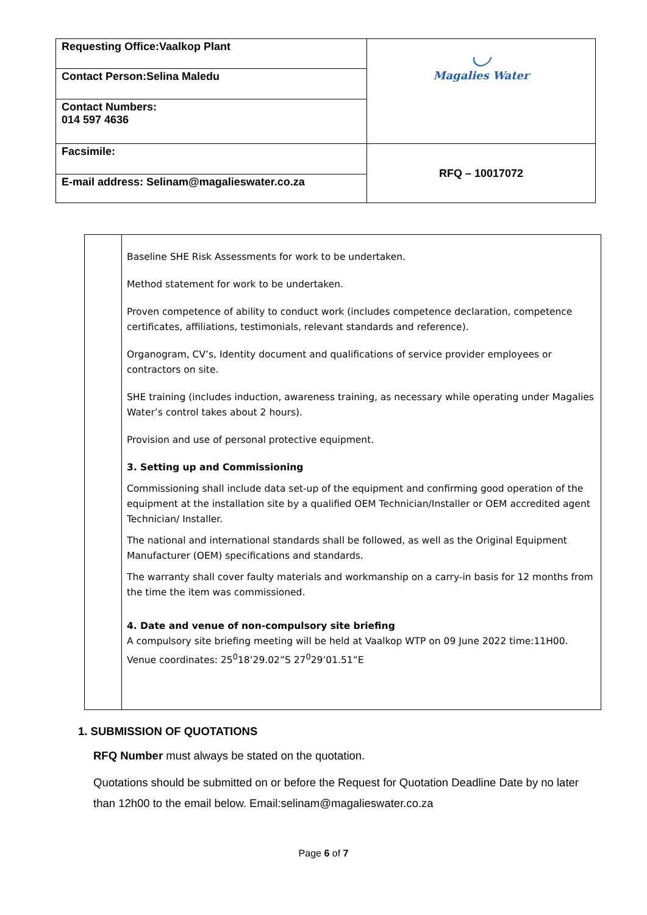| Requesting Office:Vaalkop Plant | ◡ Magalies Water |
| Contact Person:Selina Maledu | |
| Contact Numbers: 014 597 4636 | |
| Facsimile: | RFQ – 10017072 |
| E-mail address: Selinam@magalieswater.co.za | |
| | Baseline SHE Risk Assessments for work to be undertaken. Method statement for work to be undertaken. Proven competence of ability to conduct work (includes competence declaration, competence certificates, affiliations, testimonials, relevant standards and reference). Organogram, CV’s, Identity document and qualifications of service provider employees or contractors on site. SHE training (includes induction, awareness training, as necessary while operating under Magalies Water’s control takes about 2 hours). Provision and use of personal protective equipment. 3. Setting up and Commissioning Commissioning shall include data set-up of the equipment and confirming good operation of the equipment at the installation site by a qualified OEM Technician/Installer or OEM accredited agent Technician/ Installer. The national and international standards shall be followed, as well as the Original Equipment Manufacturer (OEM) specifications and standards. The warranty shall cover faulty materials and workmanship on a carry-in basis for 12 months from the time the item was commissioned. 4. Date and venue of non-compulsory site briefing A compulsory site briefing meeting will be held at Vaalkop WTP on 09 June 2022 time:11H00. Venue coordinates: 25<sup>0</sup>18’29.02”S 27<sup>0</sup>29’01.51”E |
1. SUBMISSION OF QUOTATIONS
RFQ Number must always be stated on the quotation.
Quotations should be submitted on or before the Request for Quotation Deadline Date by no later than 12h00 to the email below. Email:selinam@magalieswater.co.za
Page 6 of 7